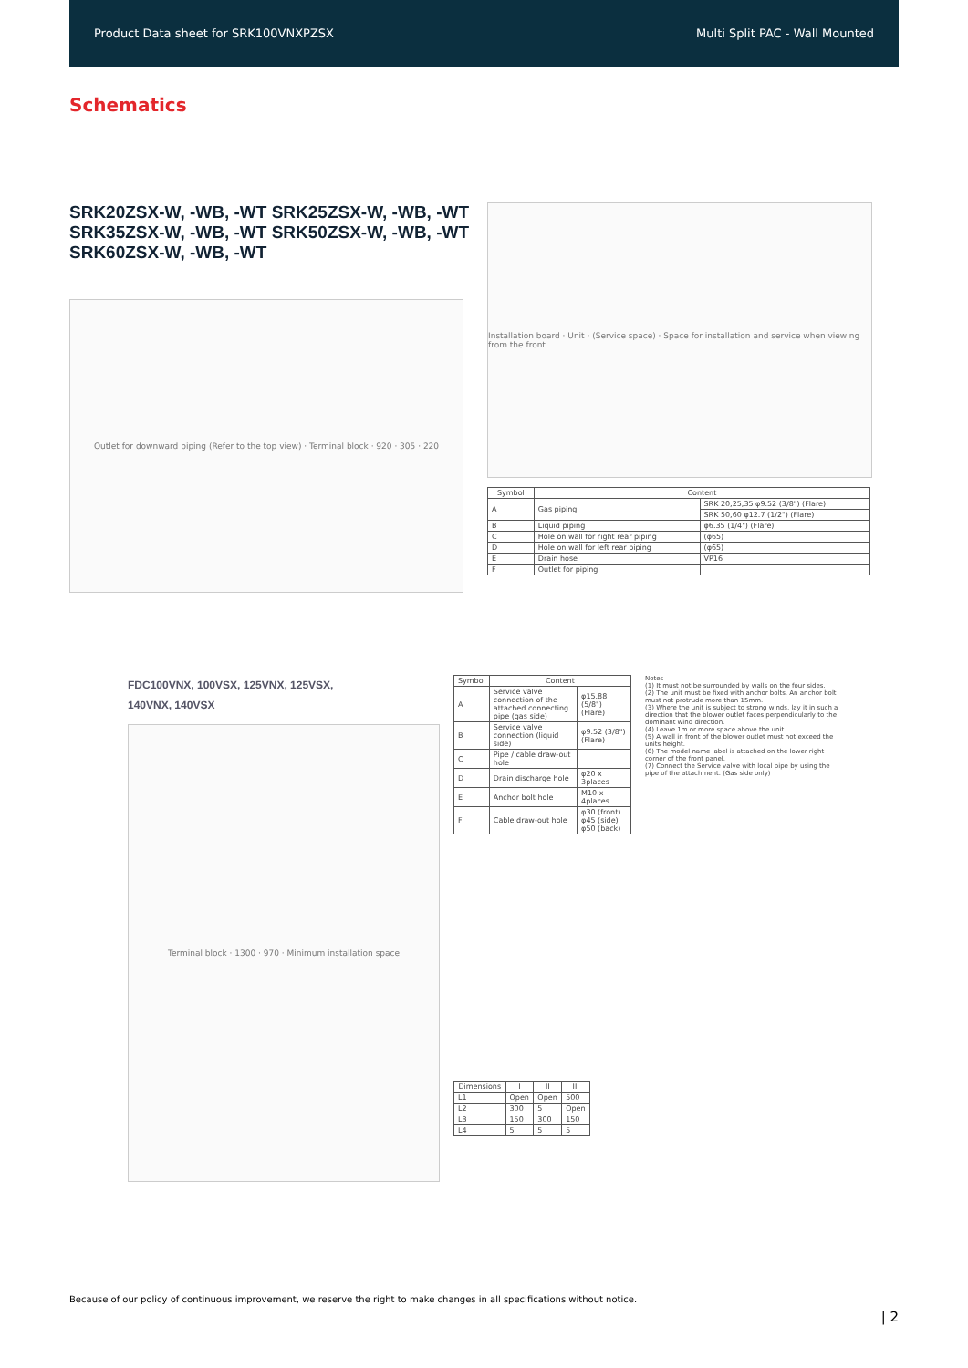Product Data sheet for SRK100VNXPZSX Multi Split PAC - Wall Mounted
Schematics
SRK20ZSX-W, -WB, -WT SRK25ZSX-W, -WB, -WT
SRK35ZSX-W, -WB, -WT SRK50ZSX-W, -WB, -WT
SRK60ZSX-W, -WB, -WT
Outlet for downward piping (Refer to the top view) · Terminal block · 920 · 305 · 220
Installation board · Unit · (Service space) · Space for installation and service when viewing from the front
| Symbol | Content | |
| --- | --- | --- |
| A | Gas piping | SRK 20,25,35 φ9.52 (3/8") (Flare) |
| | | SRK 50,60 φ12.7 (1/2") (Flare) |
| B | Liquid piping | φ6.35 (1/4") (Flare) |
| C | Hole on wall for right rear piping | (φ65) |
| D | Hole on wall for left rear piping | (φ65) |
| E | Drain hose | VP16 |
| F | Outlet for piping | |
FDC100VNX, 100VSX, 125VNX, 125VSX,
140VNX, 140VSX
Terminal block · 1300 · 970 · Minimum installation space
| Symbol | Content | |
| --- | --- | --- |
| A | Service valve connection of the attached connecting pipe (gas side) | φ15.88 (5/8") (Flare) |
| B | Service valve connection (liquid side) | φ9.52 (3/8") (Flare) |
| C | Pipe / cable draw-out hole | |
| D | Drain discharge hole | φ20 x 3places |
| E | Anchor bolt hole | M10 x 4places |
| F | Cable draw-out hole | φ30 (front) φ45 (side) φ50 (back) |
| Dimensions | I | II | III |
| --- | --- | --- | --- |
| L1 | Open | Open | 500 |
| L2 | 300 | 5 | Open |
| L3 | 150 | 300 | 150 |
| L4 | 5 | 5 | 5 |
Notes
(1) It must not be surrounded by walls on the four sides.
(2) The unit must be fixed with anchor bolts. An anchor bolt must not protrude more than 15mm.
(3) Where the unit is subject to strong winds, lay it in such a direction that the blower outlet faces perpendicularly to the dominant wind direction.
(4) Leave 1m or more space above the unit.
(5) A wall in front of the blower outlet must not exceed the units height.
(6) The model name label is attached on the lower right corner of the front panel.
(7) Connect the Service valve with local pipe by using the pipe of the attachment. (Gas side only)
Because of our policy of continuous improvement, we reserve the right to make changes in all specifications without notice.
| 2